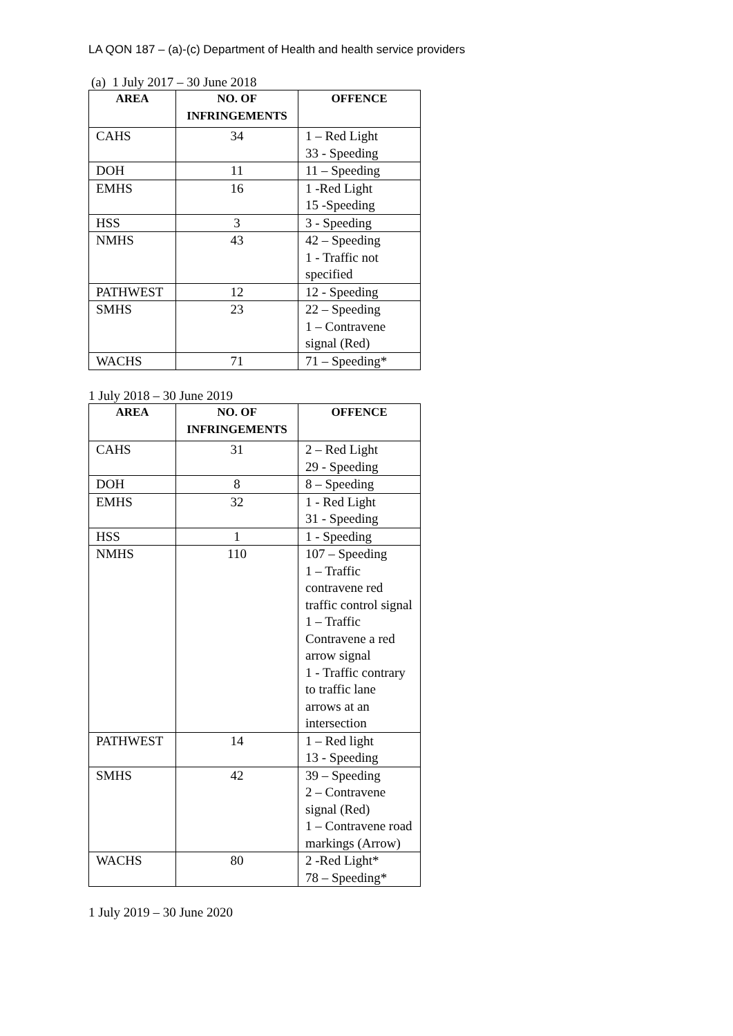LA QON 187 – (a)-(c) Department of Health and health service providers
(a) 1 July 2017 – 30 June 2018
| AREA | NO. OF INFRINGEMENTS | OFFENCE |
| --- | --- | --- |
| CAHS | 34 | 1 – Red Light 33 - Speeding |
| DOH | 11 | 11 – Speeding |
| EMHS | 16 | 1 -Red Light 15 -Speeding |
| HSS | 3 | 3 - Speeding |
| NMHS | 43 | 42 – Speeding 1 - Traffic not specified |
| PATHWEST | 12 | 12 - Speeding |
| SMHS | 23 | 22 – Speeding 1 – Contravene signal (Red) |
| WACHS | 71 | 71 – Speeding* |
1 July 2018 – 30 June 2019
| AREA | NO. OF INFRINGEMENTS | OFFENCE |
| --- | --- | --- |
| CAHS | 31 | 2 – Red Light 29 - Speeding |
| DOH | 8 | 8 – Speeding |
| EMHS | 32 | 1 - Red Light 31 - Speeding |
| HSS | 1 | 1 - Speeding |
| NMHS | 110 | 107 – Speeding 1 – Traffic contravene red traffic control signal 1 – Traffic Contravene a red arrow signal 1 - Traffic contrary to traffic lane arrows at an intersection |
| PATHWEST | 14 | 1 – Red light 13 - Speeding |
| SMHS | 42 | 39 – Speeding 2 – Contravene signal (Red) 1 – Contravene road markings (Arrow) |
| WACHS | 80 | 2 -Red Light* 78 – Speeding* |
1 July 2019 – 30 June 2020